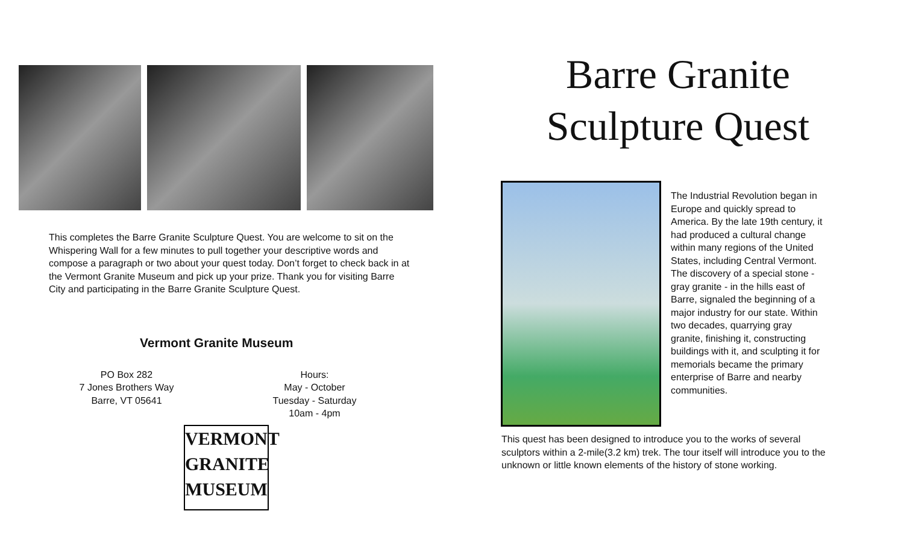This completes the Barre Granite Sculpture Quest. You are welcome to sit on the Whispering Wall for a few minutes to pull together your descriptive words and compose a paragraph or two about your quest today. Don’t forget to check back in at the Vermont Granite Museum and pick up your prize. Thank you for visiting Barre City and participating in the Barre Granite Sculpture Quest.
Vermont Granite Museum
PO Box 282
7 Jones Brothers Way
Barre, VT 05641
Hours:
May - October
Tuesday - Saturday
10am - 4pm
VERMONT
GRANITE
MUSEUM
Barre Granite
Sculpture Quest
The Industrial Revolution began in Europe and quickly spread to America. By the late 19th century, it had produced a cultural change within many regions of the United States, including Central Vermont. The discovery of a special stone - gray granite - in the hills east of Barre, signaled the beginning of a major industry for our state. Within two decades, quarrying gray granite, finishing it, constructing buildings with it, and sculpting it for memorials became the primary enterprise of Barre and nearby communities.
This quest has been designed to introduce you to the works of several sculptors within a 2-mile(3.2 km) trek. The tour itself will introduce you to the unknown or little known elements of the history of stone working.